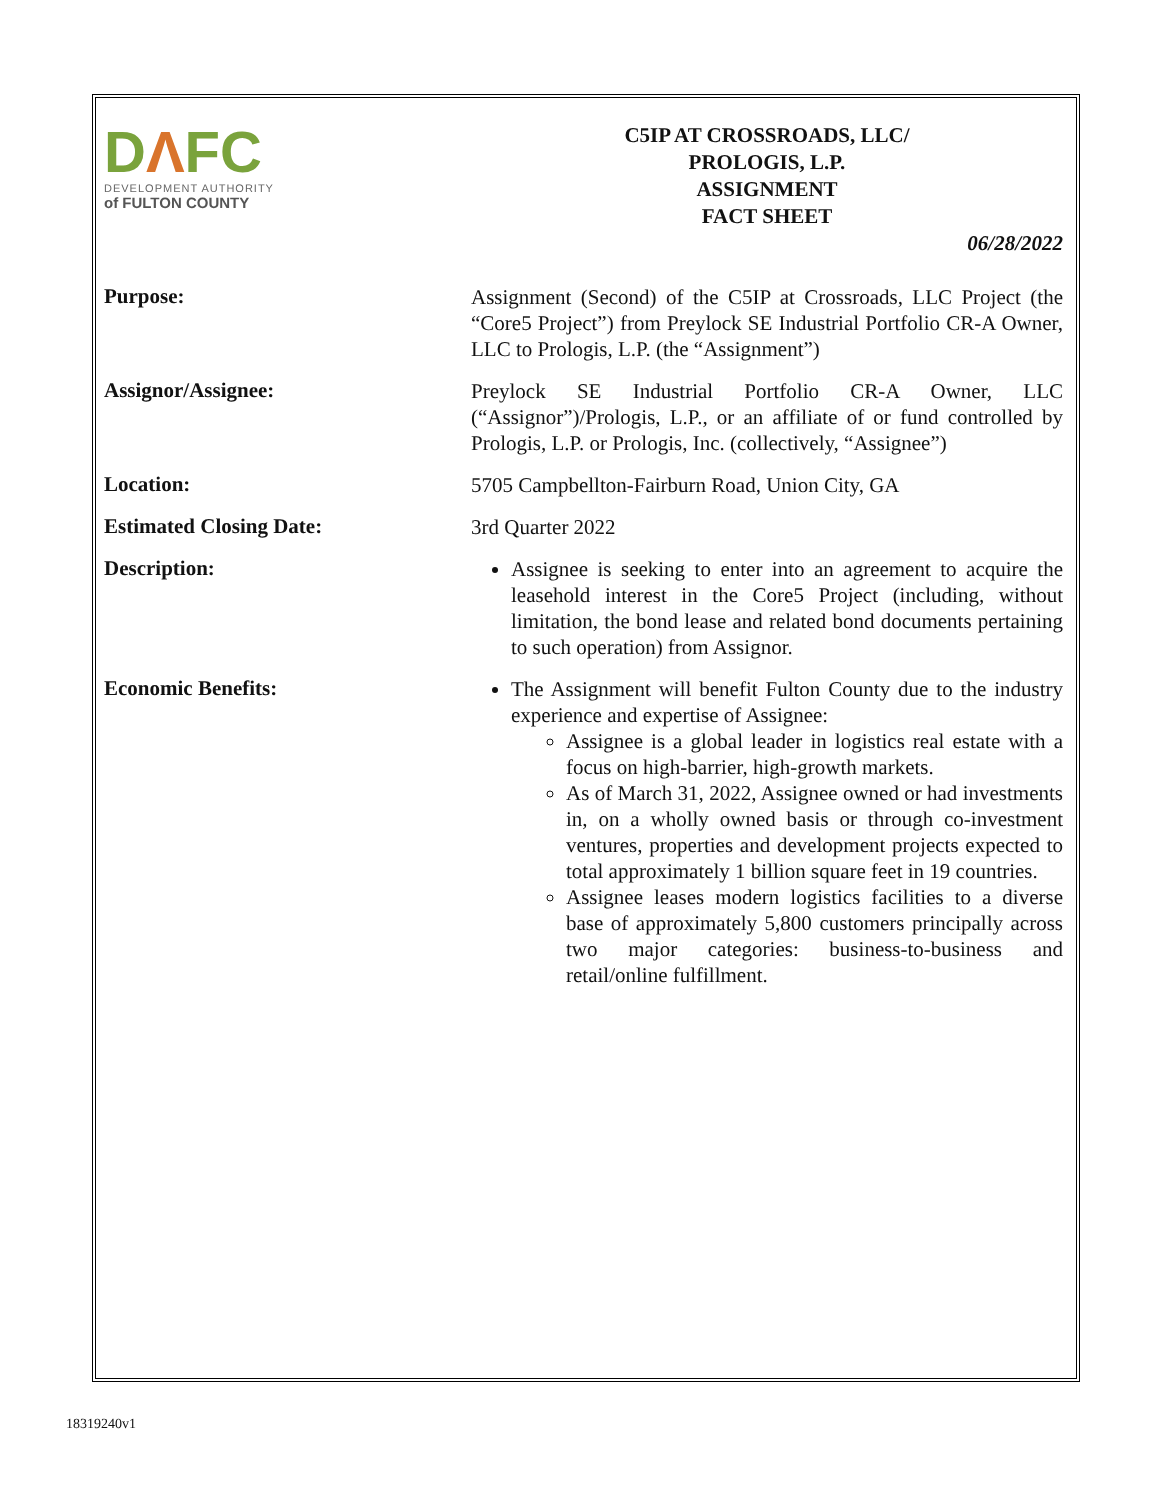DΛFC
DEVELOPMENT AUTHORITY
of FULTON COUNTY
C5IP AT CROSSROADS, LLC/
PROLOGIS, L.P.
ASSIGNMENT
FACT SHEET
06/28/2022
Purpose:
Assignment (Second) of the C5IP at Crossroads, LLC Project (the “Core5 Project”) from Preylock SE Industrial Portfolio CR-A Owner, LLC to Prologis, L.P. (the “Assignment”)
Assignor/Assignee:
Preylock SE Industrial Portfolio CR-A Owner, LLC (“Assignor”)/Prologis, L.P., or an affiliate of or fund controlled by Prologis, L.P. or Prologis, Inc. (collectively, “Assignee”)
Location:
5705 Campbellton-Fairburn Road, Union City, GA
Estimated Closing Date:
3rd Quarter 2022
Description:
Assignee is seeking to enter into an agreement to acquire the leasehold interest in the Core5 Project (including, without limitation, the bond lease and related bond documents pertaining to such operation) from Assignor.
Economic Benefits:
The Assignment will benefit Fulton County due to the industry experience and expertise of Assignee:
Assignee is a global leader in logistics real estate with a focus on high-barrier, high-growth markets.
As of March 31, 2022, Assignee owned or had investments in, on a wholly owned basis or through co-investment ventures, properties and development projects expected to total approximately 1 billion square feet in 19 countries.
Assignee leases modern logistics facilities to a diverse base of approximately 5,800 customers principally across two major categories: business-to-business and retail/online fulfillment.
18319240v1